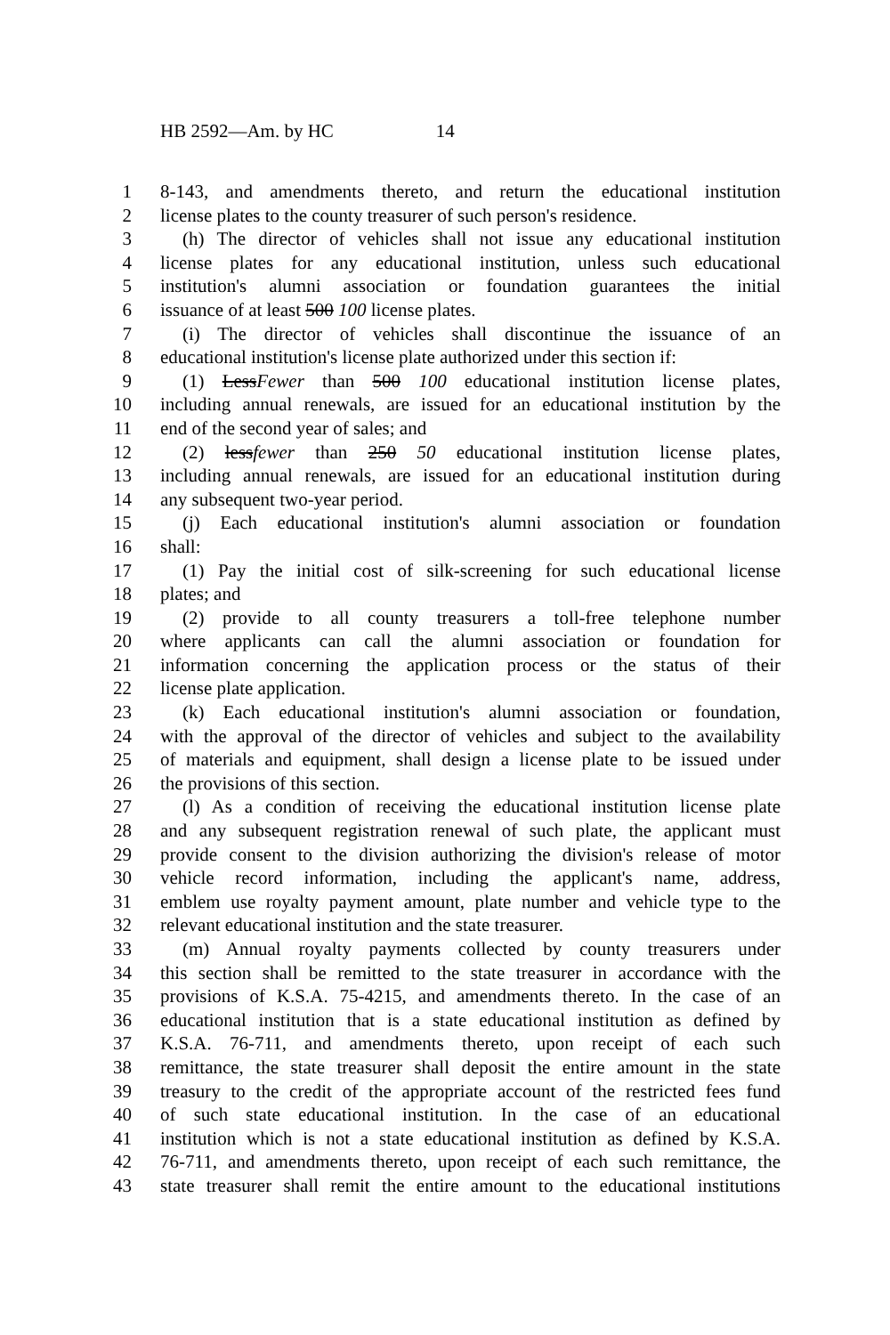HB 2592—Am. by HC 14
1 8-143, and amendments thereto, and return the educational institution
2 license plates to the county treasurer of such person's residence.
3 (h) The director of vehicles shall not issue any educational institution
4 license plates for any educational institution, unless such educational
5 institution's alumni association or foundation guarantees the initial
6 issuance of at least 500 100 license plates.
7 (i) The director of vehicles shall discontinue the issuance of an
8 educational institution's license plate authorized under this section if:
9 (1) LessFewer than 500 100 educational institution license plates,
10 including annual renewals, are issued for an educational institution by the
11 end of the second year of sales; and
12 (2) lessfewer than 250 50 educational institution license plates,
13 including annual renewals, are issued for an educational institution during
14 any subsequent two-year period.
15 (j) Each educational institution's alumni association or foundation
16 shall:
17 (1) Pay the initial cost of silk-screening for such educational license
18 plates; and
19 (2) provide to all county treasurers a toll-free telephone number
20 where applicants can call the alumni association or foundation for
21 information concerning the application process or the status of their
22 license plate application.
23 (k) Each educational institution's alumni association or foundation,
24 with the approval of the director of vehicles and subject to the availability
25 of materials and equipment, shall design a license plate to be issued under
26 the provisions of this section.
27 (l) As a condition of receiving the educational institution license plate
28 and any subsequent registration renewal of such plate, the applicant must
29 provide consent to the division authorizing the division's release of motor
30 vehicle record information, including the applicant's name, address,
31 emblem use royalty payment amount, plate number and vehicle type to the
32 relevant educational institution and the state treasurer.
33 (m) Annual royalty payments collected by county treasurers under
34 this section shall be remitted to the state treasurer in accordance with the
35 provisions of K.S.A. 75-4215, and amendments thereto. In the case of an
36 educational institution that is a state educational institution as defined by
37 K.S.A. 76-711, and amendments thereto, upon receipt of each such
38 remittance, the state treasurer shall deposit the entire amount in the state
39 treasury to the credit of the appropriate account of the restricted fees fund
40 of such state educational institution. In the case of an educational
41 institution which is not a state educational institution as defined by K.S.A.
42 76-711, and amendments thereto, upon receipt of each such remittance, the
43 state treasurer shall remit the entire amount to the educational institutions